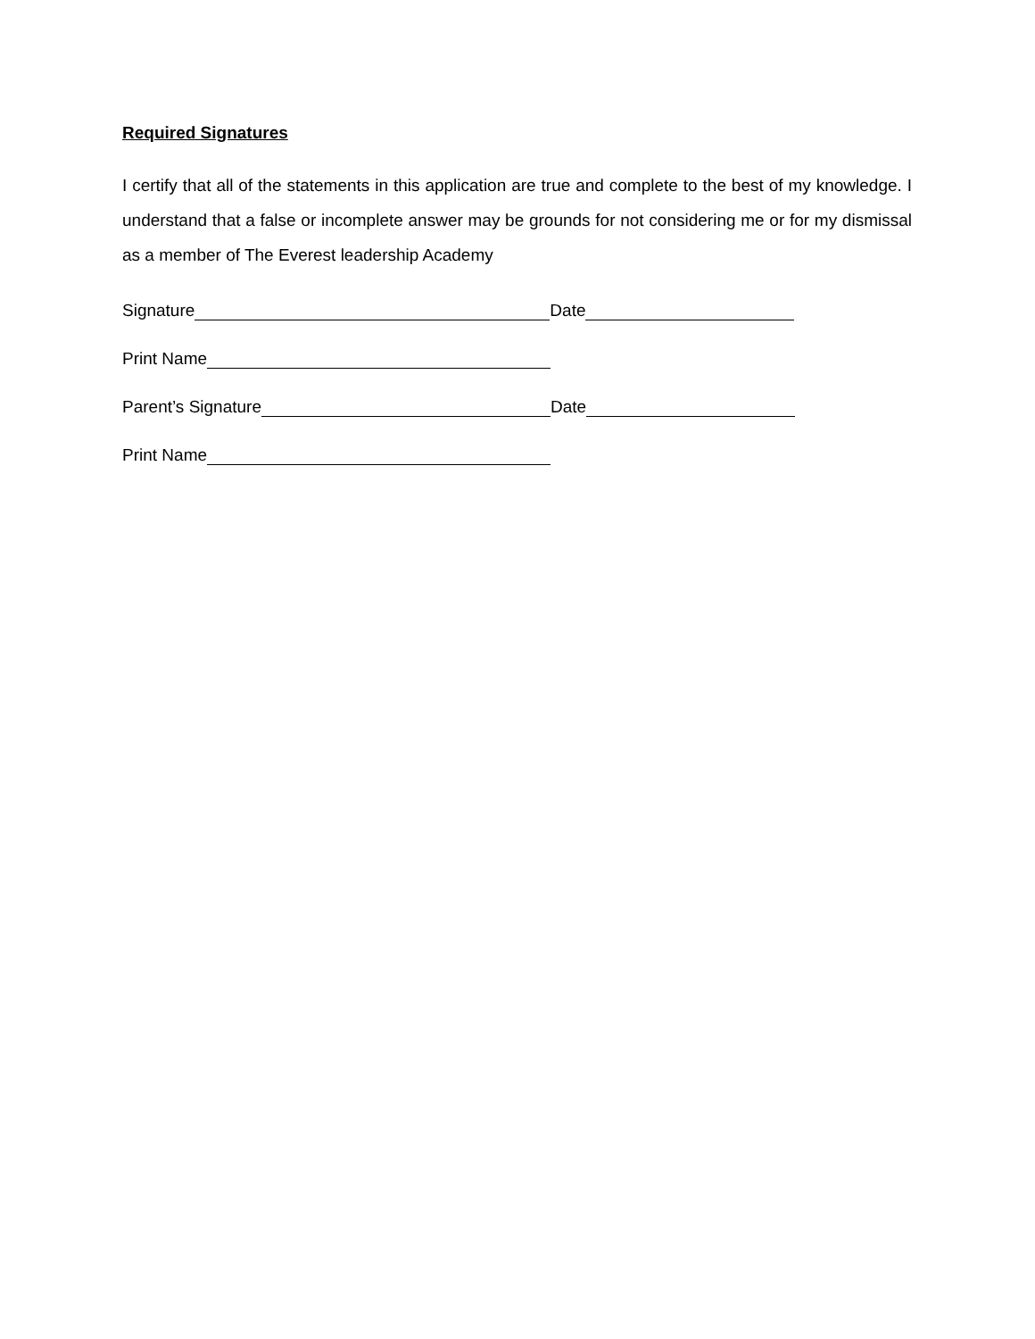Required Signatures
I certify that all of the statements in this application are true and complete to the best of my knowledge. I understand that a false or incomplete answer may be grounds for not considering me or for my dismissal as a member of The Everest leadership Academy
Signature Date
Print Name
Parent’s Signature Date
Print Name